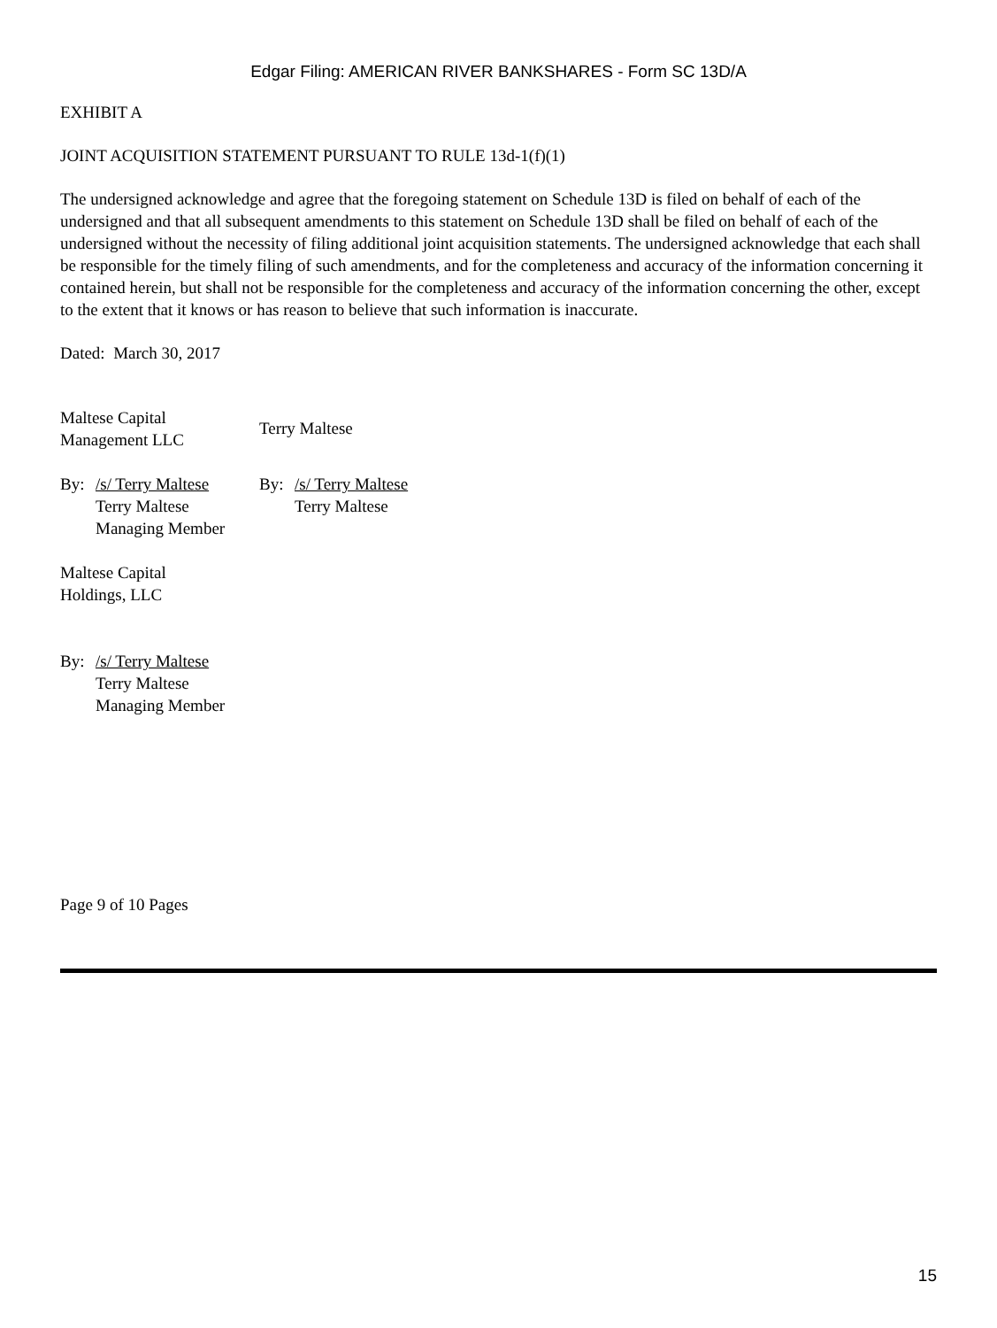Edgar Filing: AMERICAN RIVER BANKSHARES - Form SC 13D/A
EXHIBIT A
JOINT ACQUISITION STATEMENT PURSUANT TO RULE 13d-1(f)(1)
The undersigned acknowledge and agree that the foregoing statement on Schedule 13D is filed on behalf of each of the undersigned and that all subsequent amendments to this statement on Schedule 13D shall be filed on behalf of each of the undersigned without the necessity of filing additional joint acquisition statements. The undersigned acknowledge that each shall be responsible for the timely filing of such amendments, and for the completeness and accuracy of the information concerning it contained herein, but shall not be responsible for the completeness and accuracy of the information concerning the other, except to the extent that it knows or has reason to believe that such information is inaccurate.
Dated: March 30, 2017
Maltese Capital
Management LLC
Terry Maltese
By: /s/ Terry Maltese
Terry Maltese
Managing Member
By: /s/ Terry Maltese
Terry Maltese
Maltese Capital
Holdings, LLC
By: /s/ Terry Maltese
Terry Maltese
Managing Member
Page 9 of 10 Pages
15